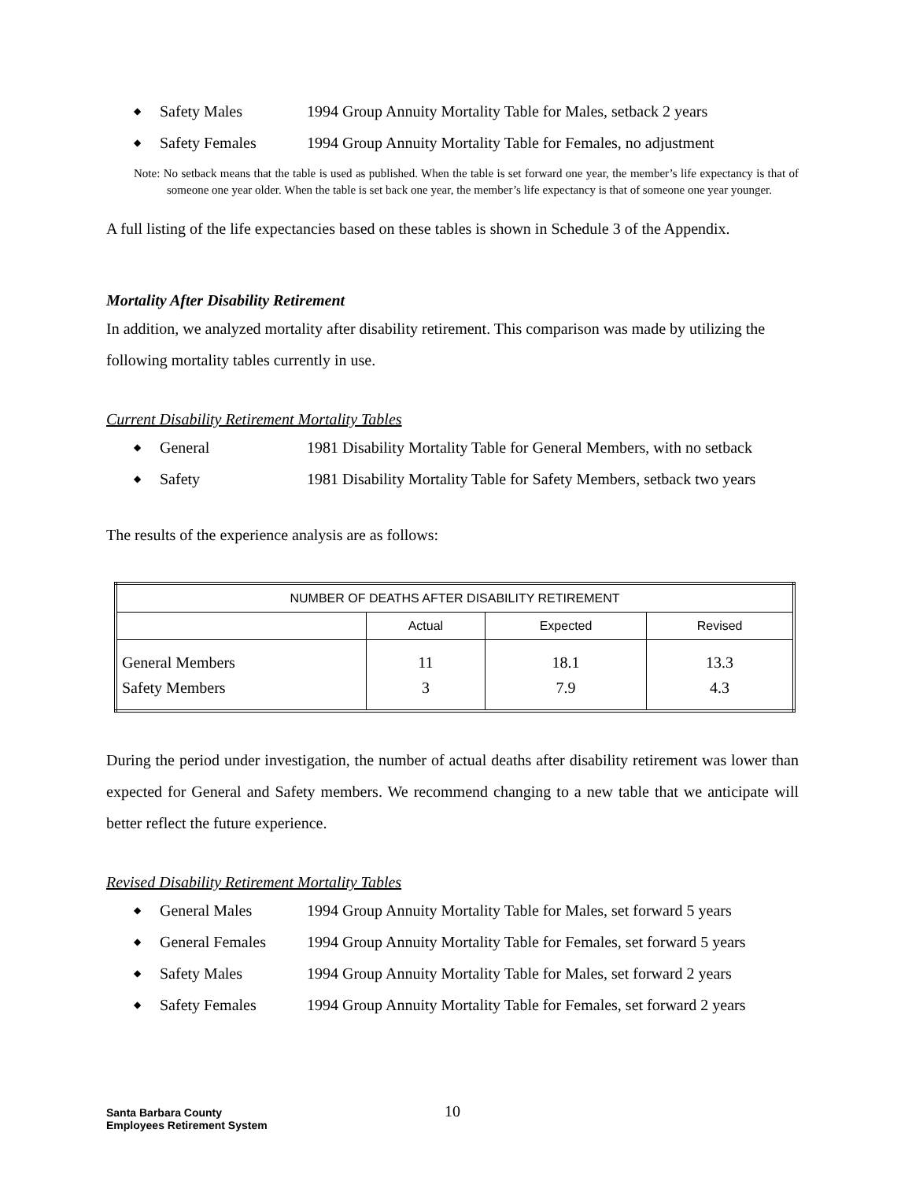◆ Safety Males 1994 Group Annuity Mortality Table for Males, setback 2 years
◆ Safety Females 1994 Group Annuity Mortality Table for Females, no adjustment
Note: No setback means that the table is used as published. When the table is set forward one year, the member’s life expectancy is that of someone one year older. When the table is set back one year, the member’s life expectancy is that of someone one year younger.
A full listing of the life expectancies based on these tables is shown in Schedule 3 of the Appendix.
Mortality After Disability Retirement
In addition, we analyzed mortality after disability retirement. This comparison was made by utilizing the following mortality tables currently in use.
Current Disability Retirement Mortality Tables
◆ General 1981 Disability Mortality Table for General Members, with no setback
◆ Safety 1981 Disability Mortality Table for Safety Members, setback two years
The results of the experience analysis are as follows:
| NUMBER OF DEATHS AFTER DISABILITY RETIREMENT | | | |
| --- | --- | --- | --- |
| | Actual | Expected | Revised |
| General Members | 11 | 18.1 | 13.3 |
| Safety Members | 3 | 7.9 | 4.3 |
During the period under investigation, the number of actual deaths after disability retirement was lower than expected for General and Safety members. We recommend changing to a new table that we anticipate will better reflect the future experience.
Revised Disability Retirement Mortality Tables
◆ General Males 1994 Group Annuity Mortality Table for Males, set forward 5 years
◆ General Females 1994 Group Annuity Mortality Table for Females, set forward 5 years
◆ Safety Males 1994 Group Annuity Mortality Table for Males, set forward 2 years
◆ Safety Females 1994 Group Annuity Mortality Table for Females, set forward 2 years
Santa Barbara County
Employees Retirement System
10